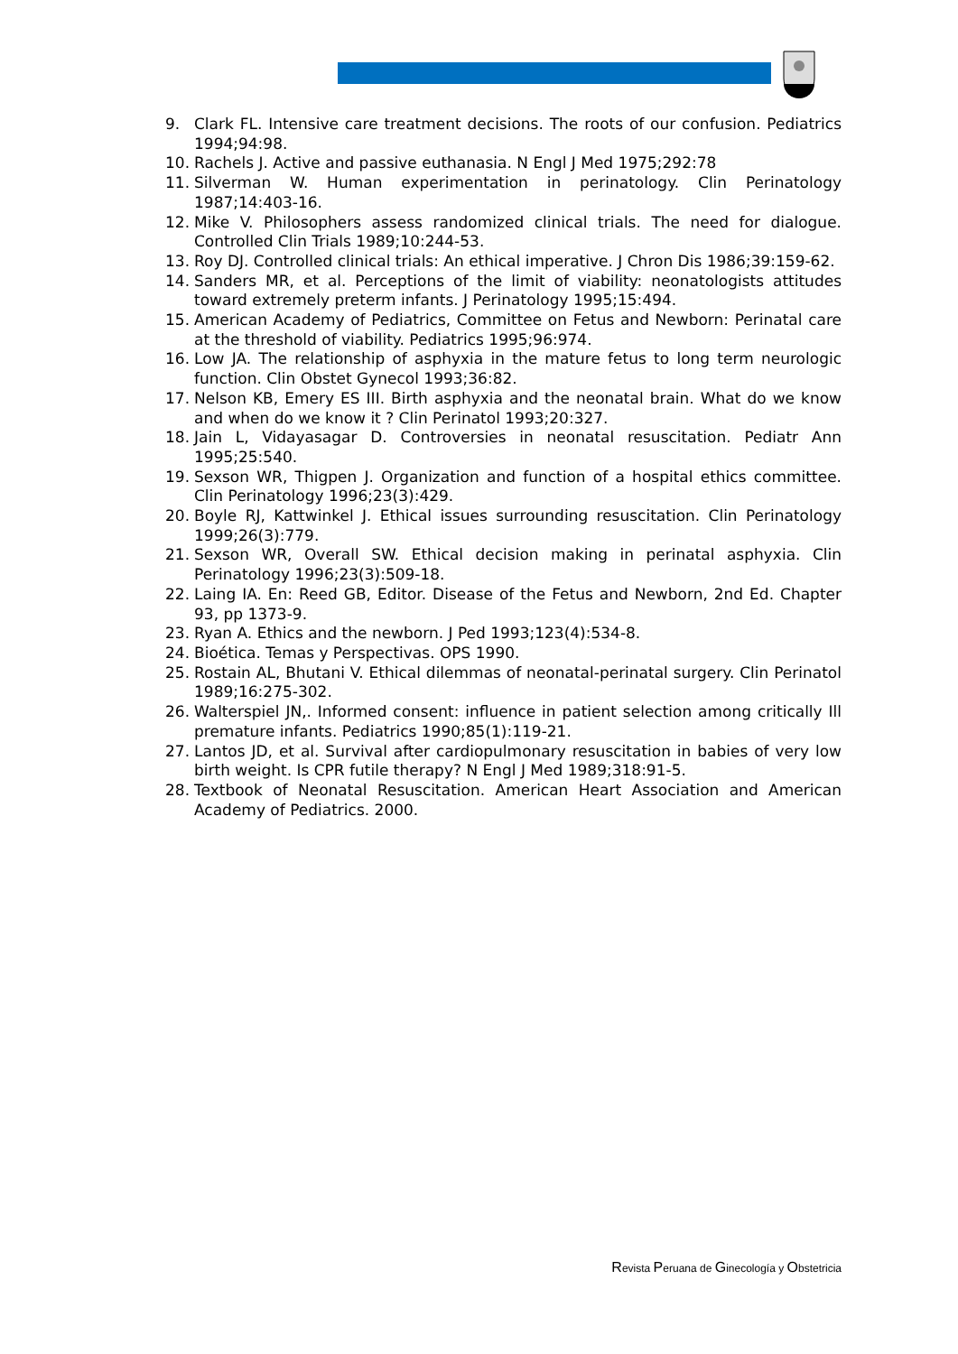9. Clark FL. Intensive care treatment decisions. The roots of our confusion. Pediatrics 1994;94:98.
10. Rachels J. Active and passive euthanasia. N Engl J Med 1975;292:78
11. Silverman W. Human experimentation in perinatology. Clin Perinatology 1987;14:403-16.
12. Mike V. Philosophers assess randomized clinical trials. The need for dialogue. Controlled Clin Trials 1989;10:244-53.
13. Roy DJ. Controlled clinical trials: An ethical imperative. J Chron Dis 1986;39:159-62.
14. Sanders MR, et al. Perceptions of the limit of viability: neonatologists attitudes toward extremely preterm infants. J Perinatology 1995;15:494.
15. American Academy of Pediatrics, Committee on Fetus and Newborn: Perinatal care at the threshold of viability. Pediatrics 1995;96:974.
16. Low JA. The relationship of asphyxia in the mature fetus to long term neurologic function. Clin Obstet Gynecol 1993;36:82.
17. Nelson KB, Emery ES III. Birth asphyxia and the neonatal brain. What do we know and when do we know it ? Clin Perinatol 1993;20:327.
18. Jain L, Vidayasagar D. Controversies in neonatal resuscitation. Pediatr Ann 1995;25:540.
19. Sexson WR, Thigpen J. Organization and function of a hospital ethics committee. Clin Perinatology 1996;23(3):429.
20. Boyle RJ, Kattwinkel J. Ethical issues surrounding resuscitation. Clin Perinatology 1999;26(3):779.
21. Sexson WR, Overall SW. Ethical decision making in perinatal asphyxia. Clin Perinatology 1996;23(3):509-18.
22. Laing IA. En: Reed GB, Editor. Disease of the Fetus and Newborn, 2nd Ed. Chapter 93, pp 1373-9.
23. Ryan A. Ethics and the newborn. J Ped 1993;123(4):534-8.
24. Bioética. Temas y Perspectivas. OPS 1990.
25. Rostain AL, Bhutani V. Ethical dilemmas of neonatal-perinatal surgery. Clin Perinatol 1989;16:275-302.
26. Walterspiel JN,. Informed consent: influence in patient selection among critically Ill premature infants. Pediatrics 1990;85(1):119-21.
27. Lantos JD, et al. Survival after cardiopulmonary resuscitation in babies of very low birth weight. Is CPR futile therapy? N Engl J Med 1989;318:91-5.
28. Textbook of Neonatal Resuscitation. American Heart Association and American Academy of Pediatrics. 2000.
Revista Peruana de Ginecología y Obstetricia